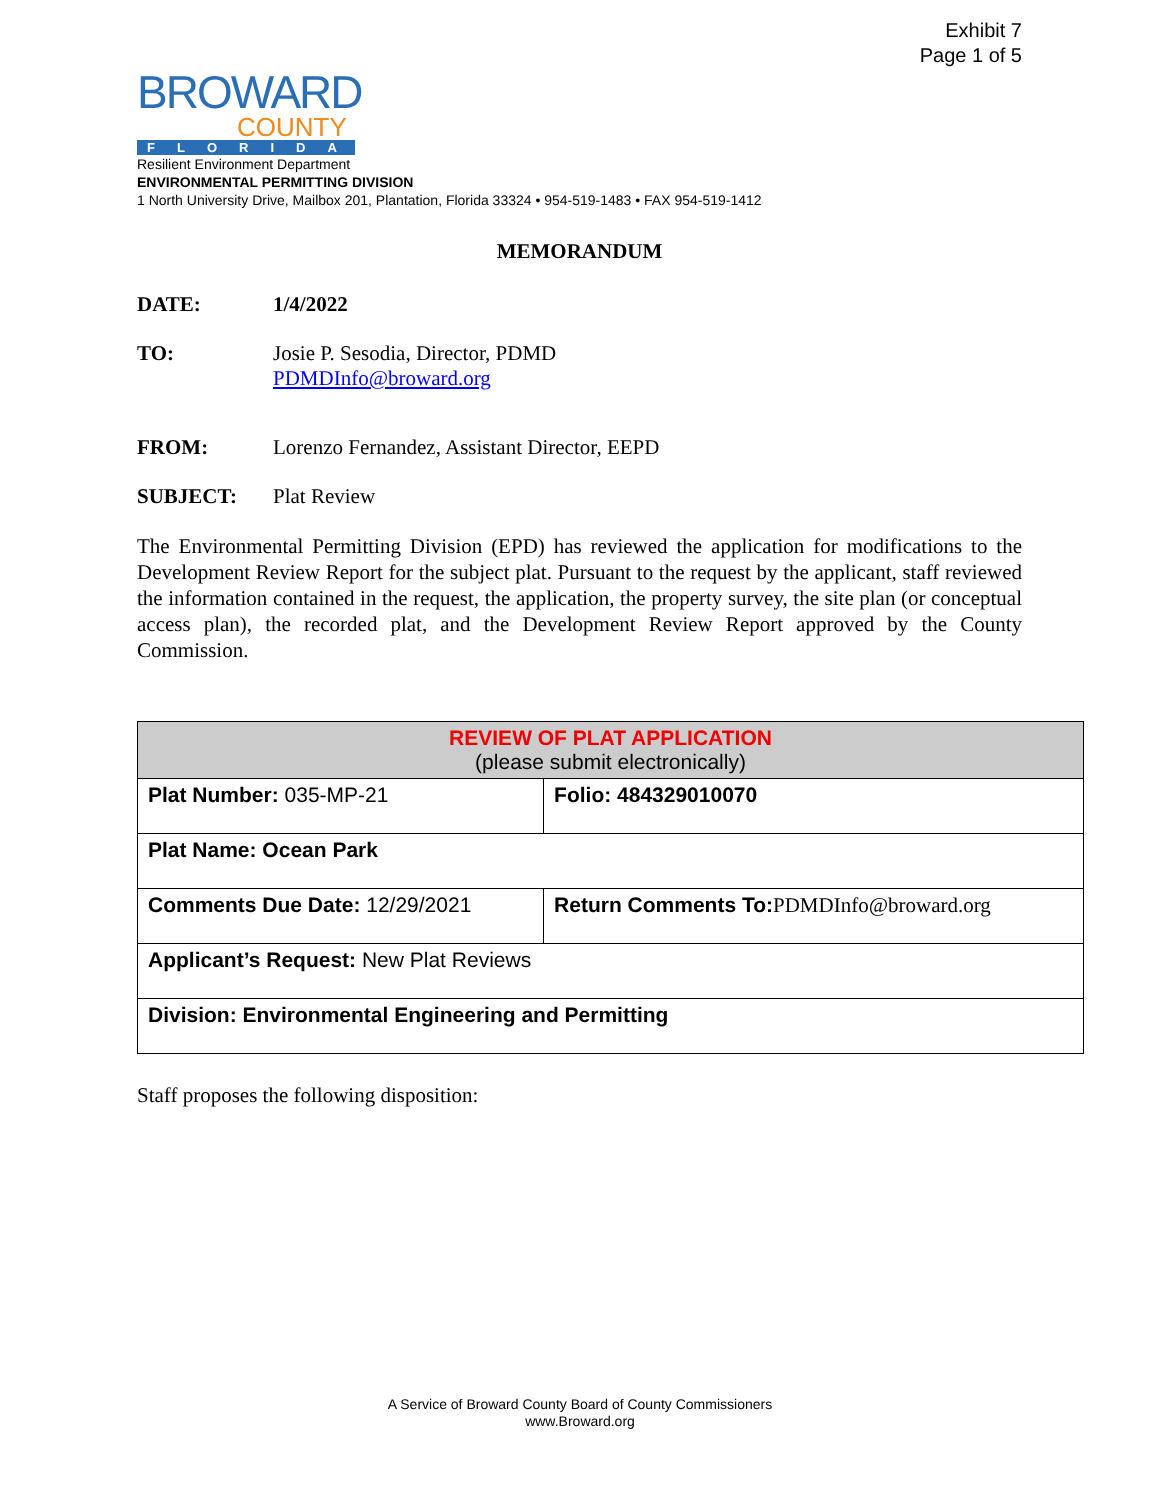Exhibit 7
Page 1 of 5
BROWARD
COUNTY
FLORIDA
Resilient Environment Department
ENVIRONMENTAL PERMITTING DIVISION
1 North University Drive, Mailbox 201, Plantation, Florida 33324 • 954-519-1483 • FAX 954-519-1412
MEMORANDUM
DATE: 1/4/2022
TO: Josie P. Sesodia, Director, PDMD
PDMDInfo@broward.org
FROM: Lorenzo Fernandez, Assistant Director, EEPD
SUBJECT: Plat Review
The Environmental Permitting Division (EPD) has reviewed the application for modifications to the Development Review Report for the subject plat. Pursuant to the request by the applicant, staff reviewed the information contained in the request, the application, the property survey, the site plan (or conceptual access plan), the recorded plat, and the Development Review Report approved by the County Commission.
| REVIEW OF PLAT APPLICATION (please submit electronically) | |
| --- | --- |
| Plat Number: 035-MP-21 | Folio: 484329010070 |
| Plat Name: Ocean Park | |
| Comments Due Date: 12/29/2021 | Return Comments To: PDMDInfo@broward.org |
| Applicant’s Request: New Plat Reviews | |
| Division: Environmental Engineering and Permitting | |
Staff proposes the following disposition:
A Service of Broward County Board of County Commissioners
www.Broward.org